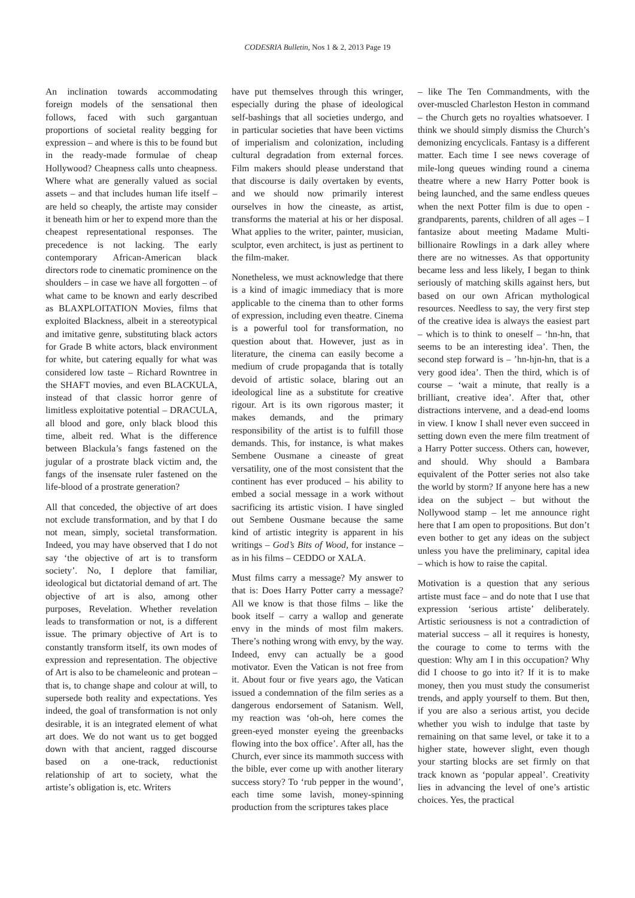CODESRIA Bulletin, Nos 1 & 2, 2013 Page 19
An inclination towards accommodating foreign models of the sensational then follows, faced with such gargantuan proportions of societal reality begging for expression – and where is this to be found but in the ready-made formulae of cheap Hollywood? Cheapness calls unto cheapness. Where what are generally valued as social assets – and that includes human life itself – are held so cheaply, the artiste may consider it beneath him or her to expend more than the cheapest representational responses. The precedence is not lacking. The early contemporary African-American black directors rode to cinematic prominence on the shoulders – in case we have all forgotten – of what came to be known and early described as BLAXPLOITATION Movies, films that exploited Blackness, albeit in a stereotypical and imitative genre, substituting black actors for Grade B white actors, black environment for white, but catering equally for what was considered low taste – Richard Rowntree in the SHAFT movies, and even BLACKULA, instead of that classic horror genre of limitless exploitative potential – DRACULA, all blood and gore, only black blood this time, albeit red. What is the difference between Blackula’s fangs fastened on the jugular of a prostrate black victim and, the fangs of the insensate ruler fastened on the life-blood of a prostrate generation?
All that conceded, the objective of art does not exclude transformation, and by that I do not mean, simply, societal transformation. Indeed, you may have observed that I do not say ‘the objective of art is to transform society’. No, I deplore that familiar, ideological but dictatorial demand of art. The objective of art is also, among other purposes, Revelation. Whether revelation leads to transformation or not, is a different issue. The primary objective of Art is to constantly transform itself, its own modes of expression and representation. The objective of Art is also to be chameleonic and protean – that is, to change shape and colour at will, to supersede both reality and expectations. Yes indeed, the goal of transformation is not only desirable, it is an integrated element of what art does. We do not want us to get bogged down with that ancient, ragged discourse based on a one-track, reductionist relationship of art to society, what the artiste’s obligation is, etc. Writers
have put themselves through this wringer, especially during the phase of ideological self-bashings that all societies undergo, and in particular societies that have been victims of imperialism and colonization, including cultural degradation from external forces. Film makers should please understand that that discourse is daily overtaken by events, and we should now primarily interest ourselves in how the cineaste, as artist, transforms the material at his or her disposal. What applies to the writer, painter, musician, sculptor, even architect, is just as pertinent to the film-maker.
Nonetheless, we must acknowledge that there is a kind of imagic immediacy that is more applicable to the cinema than to other forms of expression, including even theatre. Cinema is a powerful tool for transformation, no question about that. However, just as in literature, the cinema can easily become a medium of crude propaganda that is totally devoid of artistic solace, blaring out an ideological line as a substitute for creative rigour. Art is its own rigorous master; it makes demands, and the primary responsibility of the artist is to fulfill those demands. This, for instance, is what makes Sembene Ousmane a cineaste of great versatility, one of the most consistent that the continent has ever produced – his ability to embed a social message in a work without sacrificing its artistic vision. I have singled out Sembene Ousmane because the same kind of artistic integrity is apparent in his writings – God’s Bits of Wood, for instance – as in his films – CEDDO or XALA.
Must films carry a message? My answer to that is: Does Harry Potter carry a message? All we know is that those films – like the book itself – carry a wallop and generate envy in the minds of most film makers. There’s nothing wrong with envy, by the way. Indeed, envy can actually be a good motivator. Even the Vatican is not free from it. About four or five years ago, the Vatican issued a condemnation of the film series as a dangerous endorsement of Satanism. Well, my reaction was ‘oh-oh, here comes the green-eyed monster eyeing the greenbacks flowing into the box office’. After all, has the Church, ever since its mammoth success with the bible, ever come up with another literary success story? To ‘rub pepper in the wound’, each time some lavish, money-spinning production from the scriptures takes place
– like The Ten Commandments, with the over-muscled Charleston Heston in command – the Church gets no royalties whatsoever. I think we should simply dismiss the Church’s demonizing encyclicals. Fantasy is a different matter. Each time I see news coverage of mile-long queues winding round a cinema theatre where a new Harry Potter book is being launched, and the same endless queues when the next Potter film is due to open - grandparents, parents, children of all ages – I fantasize about meeting Madame Multi-billionaire Rowlings in a dark alley where there are no witnesses. As that opportunity became less and less likely, I began to think seriously of matching skills against hers, but based on our own African mythological resources. Needless to say, the very first step of the creative idea is always the easiest part – which is to think to oneself – ‘hn-hn, that seems to be an interesting idea’. Then, the second step forward is – ’hn-hjn-hn, that is a very good idea’. Then the third, which is of course – ‘wait a minute, that really is a brilliant, creative idea’. After that, other distractions intervene, and a dead-end looms in view. I know I shall never even succeed in setting down even the mere film treatment of a Harry Potter success. Others can, however, and should. Why should a Bambara equivalent of the Potter series not also take the world by storm? If anyone here has a new idea on the subject – but without the Nollywood stamp – let me announce right here that I am open to propositions. But don’t even bother to get any ideas on the subject unless you have the preliminary, capital idea – which is how to raise the capital.
Motivation is a question that any serious artiste must face – and do note that I use that expression ‘serious artiste’ deliberately. Artistic seriousness is not a contradiction of material success – all it requires is honesty, the courage to come to terms with the question: Why am I in this occupation? Why did I choose to go into it? If it is to make money, then you must study the consumerist trends, and apply yourself to them. But then, if you are also a serious artist, you decide whether you wish to indulge that taste by remaining on that same level, or take it to a higher state, however slight, even though your starting blocks are set firmly on that track known as ‘popular appeal’. Creativity lies in advancing the level of one’s artistic choices. Yes, the practical